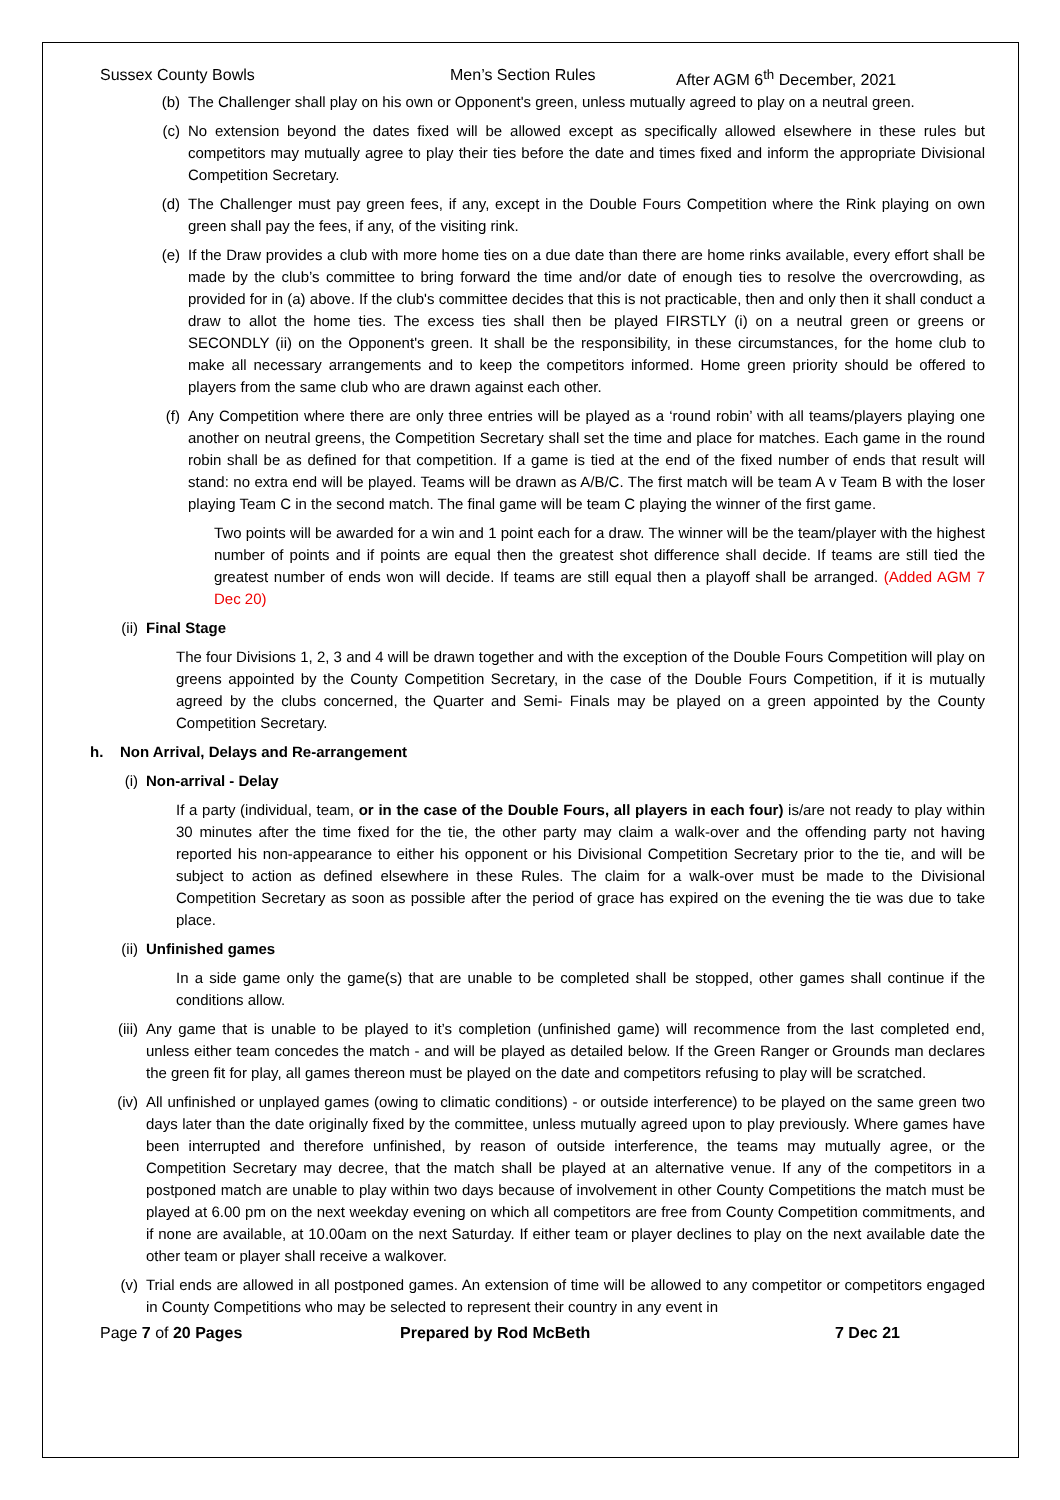Sussex County Bowls Men’s Section Rules After AGM 6<sup>th</sup> December, 2021
(b) The Challenger shall play on his own or Opponent's green, unless mutually agreed to play on a neutral green.
(c) No extension beyond the dates fixed will be allowed except as specifically allowed elsewhere in these rules but competitors may mutually agree to play their ties before the date and times fixed and inform the appropriate Divisional Competition Secretary.
(d) The Challenger must pay green fees, if any, except in the Double Fours Competition where the Rink playing on own green shall pay the fees, if any, of the visiting rink.
(e) If the Draw provides a club with more home ties on a due date than there are home rinks available, every effort shall be made by the club’s committee to bring forward the time and/or date of enough ties to resolve the overcrowding, as provided for in (a) above. If the club's committee decides that this is not practicable, then and only then it shall conduct a draw to allot the home ties. The excess ties shall then be played FIRSTLY (i) on a neutral green or greens or SECONDLY (ii) on the Opponent's green. It shall be the responsibility, in these circumstances, for the home club to make all necessary arrangements and to keep the competitors informed. Home green priority should be offered to players from the same club who are drawn against each other.
(f) Any Competition where there are only three entries will be played as a ‘round robin’ with all teams/players playing one another on neutral greens, the Competition Secretary shall set the time and place for matches. Each game in the round robin shall be as defined for that competition. If a game is tied at the end of the fixed number of ends that result will stand: no extra end will be played. Teams will be drawn as A/B/C. The first match will be team A v Team B with the loser playing Team C in the second match. The final game will be team C playing the winner of the first game.
Two points will be awarded for a win and 1 point each for a draw. The winner will be the team/player with the highest number of points and if points are equal then the greatest shot difference shall decide. If teams are still tied the greatest number of ends won will decide. If teams are still equal then a playoff shall be arranged. (Added AGM 7 Dec 20)
(ii) Final Stage
The four Divisions 1, 2, 3 and 4 will be drawn together and with the exception of the Double Fours Competition will play on greens appointed by the County Competition Secretary, in the case of the Double Fours Competition, if it is mutually agreed by the clubs concerned, the Quarter and Semi- Finals may be played on a green appointed by the County Competition Secretary.
h. Non Arrival, Delays and Re-arrangement
(i) Non-arrival - Delay
If a party (individual, team, or in the case of the Double Fours, all players in each four) is/are not ready to play within 30 minutes after the time fixed for the tie, the other party may claim a walk-over and the offending party not having reported his non-appearance to either his opponent or his Divisional Competition Secretary prior to the tie, and will be subject to action as defined elsewhere in these Rules. The claim for a walk-over must be made to the Divisional Competition Secretary as soon as possible after the period of grace has expired on the evening the tie was due to take place.
(ii) Unfinished games
In a side game only the game(s) that are unable to be completed shall be stopped, other games shall continue if the conditions allow.
(iii) Any game that is unable to be played to it’s completion (unfinished game) will recommence from the last completed end, unless either team concedes the match - and will be played as detailed below. If the Green Ranger or Grounds man declares the green fit for play, all games thereon must be played on the date and competitors refusing to play will be scratched.
(iv) All unfinished or unplayed games (owing to climatic conditions) - or outside interference) to be played on the same green two days later than the date originally fixed by the committee, unless mutually agreed upon to play previously. Where games have been interrupted and therefore unfinished, by reason of outside interference, the teams may mutually agree, or the Competition Secretary may decree, that the match shall be played at an alternative venue. If any of the competitors in a postponed match are unable to play within two days because of involvement in other County Competitions the match must be played at 6.00 pm on the next weekday evening on which all competitors are free from County Competition commitments, and if none are available, at 10.00am on the next Saturday. If either team or player declines to play on the next available date the other team or player shall receive a walkover.
(v) Trial ends are allowed in all postponed games. An extension of time will be allowed to any competitor or competitors engaged in County Competitions who may be selected to represent their country in any event in
Page 7 of 20 Pages Prepared by Rod McBeth 7 Dec 21